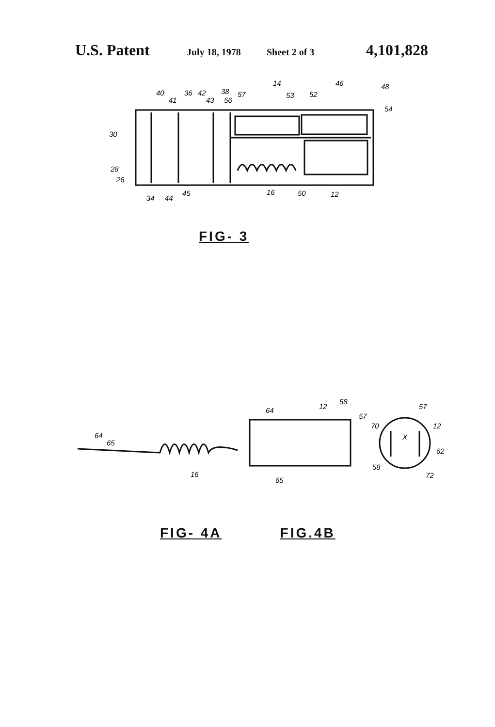U.S. Patent July 18, 1978 Sheet 2 of 3 4,101,828
40
41
36
42
43
38
56
57
14
53
52
46
48
54
30
28
26
34
44
45
16
50
12
FIG- 3
64
65
16
64
12
58
57
65
70
X
57
12
62
58
72
FIG- 4A FIG.4B